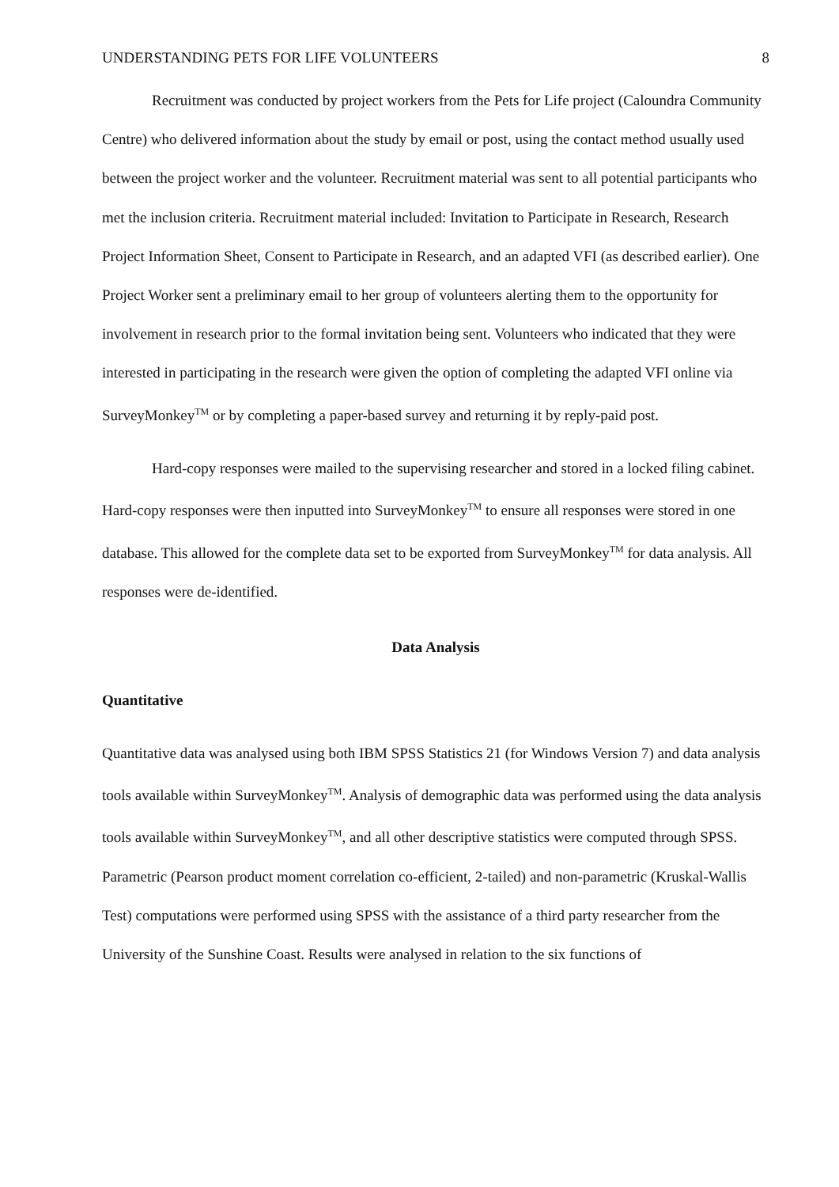UNDERSTANDING PETS FOR LIFE VOLUNTEERS 8
Recruitment was conducted by project workers from the Pets for Life project (Caloundra Community Centre) who delivered information about the study by email or post, using the contact method usually used between the project worker and the volunteer. Recruitment material was sent to all potential participants who met the inclusion criteria. Recruitment material included: Invitation to Participate in Research, Research Project Information Sheet, Consent to Participate in Research, and an adapted VFI (as described earlier). One Project Worker sent a preliminary email to her group of volunteers alerting them to the opportunity for involvement in research prior to the formal invitation being sent. Volunteers who indicated that they were interested in participating in the research were given the option of completing the adapted VFI online via SurveyMonkey<sup>TM</sup> or by completing a paper-based survey and returning it by reply-paid post.
Hard-copy responses were mailed to the supervising researcher and stored in a locked filing cabinet. Hard-copy responses were then inputted into SurveyMonkey<sup>TM</sup> to ensure all responses were stored in one database. This allowed for the complete data set to be exported from SurveyMonkey<sup>TM</sup> for data analysis. All responses were de-identified.
Data Analysis
Quantitative
Quantitative data was analysed using both IBM SPSS Statistics 21 (for Windows Version 7) and data analysis tools available within SurveyMonkey<sup>TM</sup>. Analysis of demographic data was performed using the data analysis tools available within SurveyMonkey<sup>TM</sup>, and all other descriptive statistics were computed through SPSS. Parametric (Pearson product moment correlation co-efficient, 2-tailed) and non-parametric (Kruskal-Wallis Test) computations were performed using SPSS with the assistance of a third party researcher from the University of the Sunshine Coast. Results were analysed in relation to the six functions of